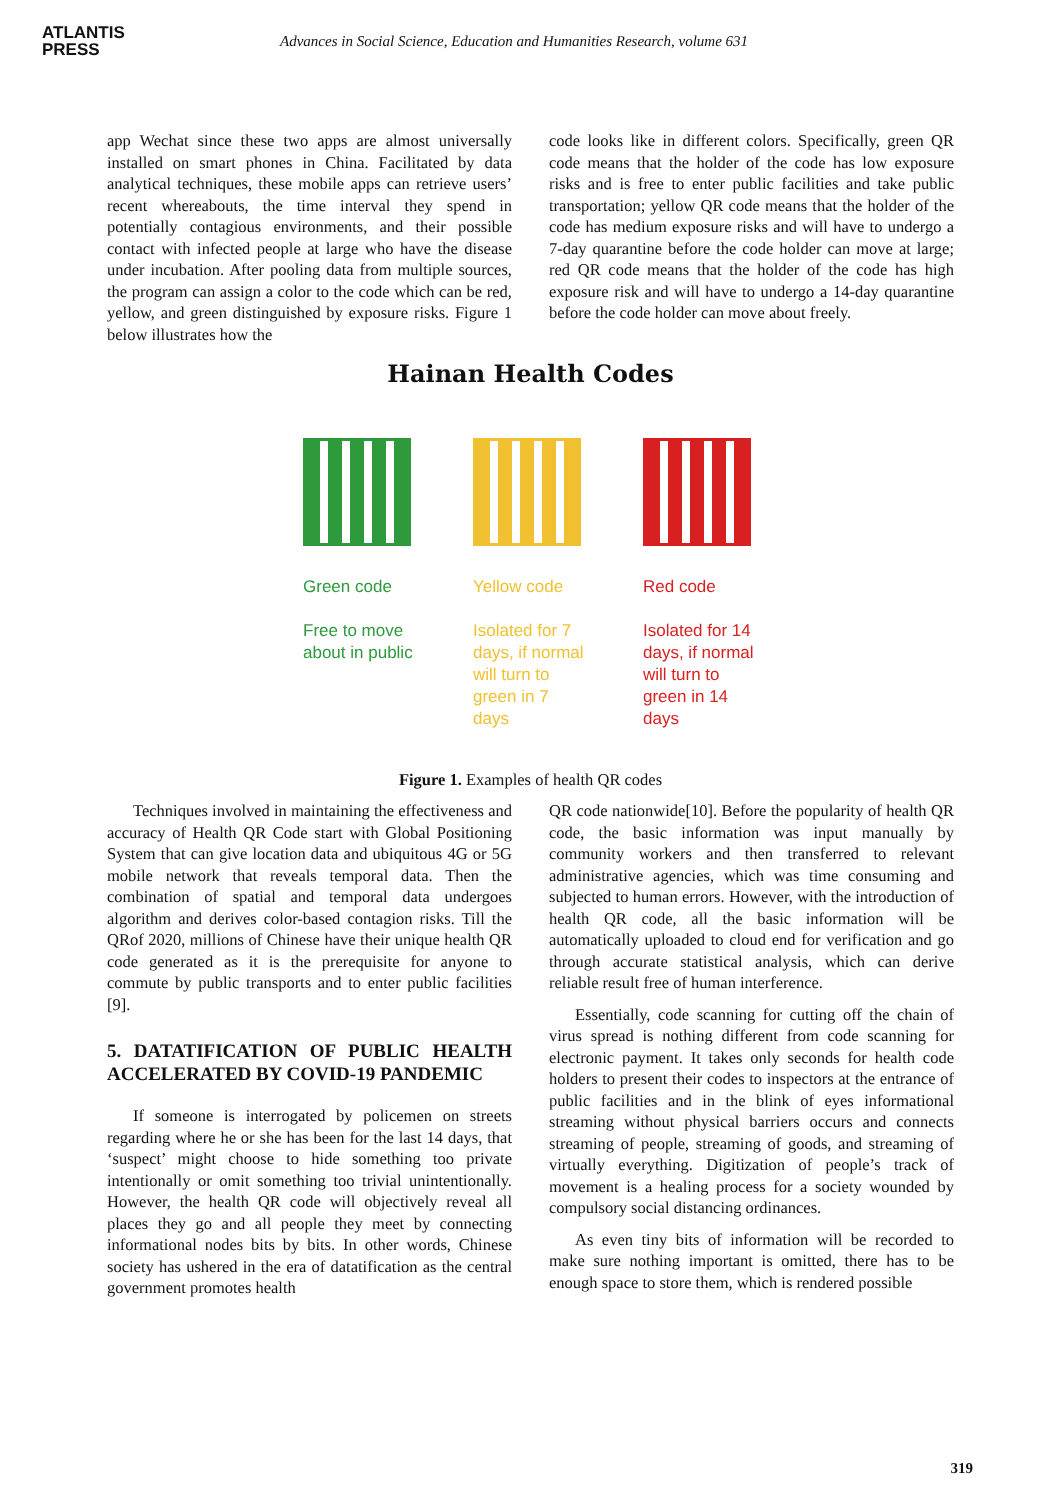ATLANTIS
PRESS
Advances in Social Science, Education and Humanities Research, volume 631
app Wechat since these two apps are almost universally installed on smart phones in China. Facilitated by data analytical techniques, these mobile apps can retrieve users’ recent whereabouts, the time interval they spend in potentially contagious environments, and their possible contact with infected people at large who have the disease under incubation. After pooling data from multiple sources, the program can assign a color to the code which can be red, yellow, and green distinguished by exposure risks. Figure 1 below illustrates how the
code looks like in different colors. Specifically, green QR code means that the holder of the code has low exposure risks and is free to enter public facilities and take public transportation; yellow QR code means that the holder of the code has medium exposure risks and will have to undergo a 7-day quarantine before the code holder can move at large; red QR code means that the holder of the code has high exposure risk and will have to undergo a 14-day quarantine before the code holder can move about freely.
Hainan Health Codes
Green code
Free to move about in public
Yellow code
Isolated for 7 days, if normal will turn to green in 7 days
Red code
Isolated for 14 days, if normal will turn to green in 14 days
Figure 1. Examples of health QR codes
Techniques involved in maintaining the effectiveness and accuracy of Health QR Code start with Global Positioning System that can give location data and ubiquitous 4G or 5G mobile network that reveals temporal data. Then the combination of spatial and temporal data undergoes algorithm and derives color-based contagion risks. Till the QRof 2020, millions of Chinese have their unique health QR code generated as it is the prerequisite for anyone to commute by public transports and to enter public facilities [9].
5. DATATIFICATION OF PUBLIC HEALTH ACCELERATED BY COVID-19 PANDEMIC
If someone is interrogated by policemen on streets regarding where he or she has been for the last 14 days, that ‘suspect’ might choose to hide something too private intentionally or omit something too trivial unintentionally. However, the health QR code will objectively reveal all places they go and all people they meet by connecting informational nodes bits by bits. In other words, Chinese society has ushered in the era of datatification as the central government promotes health
QR code nationwide[10]. Before the popularity of health QR code, the basic information was input manually by community workers and then transferred to relevant administrative agencies, which was time consuming and subjected to human errors. However, with the introduction of health QR code, all the basic information will be automatically uploaded to cloud end for verification and go through accurate statistical analysis, which can derive reliable result free of human interference.
Essentially, code scanning for cutting off the chain of virus spread is nothing different from code scanning for electronic payment. It takes only seconds for health code holders to present their codes to inspectors at the entrance of public facilities and in the blink of eyes informational streaming without physical barriers occurs and connects streaming of people, streaming of goods, and streaming of virtually everything. Digitization of people’s track of movement is a healing process for a society wounded by compulsory social distancing ordinances.
As even tiny bits of information will be recorded to make sure nothing important is omitted, there has to be enough space to store them, which is rendered possible
319